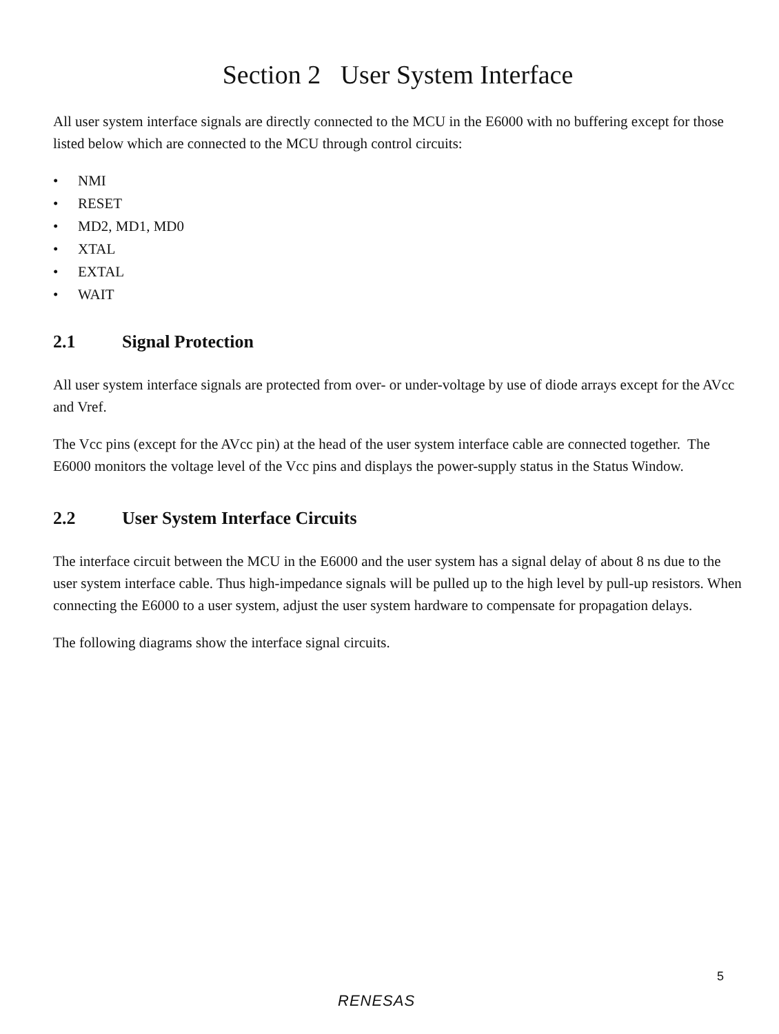Section 2 User System Interface
All user system interface signals are directly connected to the MCU in the E6000 with no buffering except for those listed below which are connected to the MCU through control circuits:
• NMI
• RESET
• MD2, MD1, MD0
• XTAL
• EXTAL
• WAIT
2.1 Signal Protection
All user system interface signals are protected from over- or under-voltage by use of diode arrays except for the AVcc and Vref.
The Vcc pins (except for the AVcc pin) at the head of the user system interface cable are connected together. The E6000 monitors the voltage level of the Vcc pins and displays the power-supply status in the Status Window.
2.2 User System Interface Circuits
The interface circuit between the MCU in the E6000 and the user system has a signal delay of about 8 ns due to the user system interface cable. Thus high-impedance signals will be pulled up to the high level by pull-up resistors. When connecting the E6000 to a user system, adjust the user system hardware to compensate for propagation delays.
The following diagrams show the interface signal circuits.
5
RENESAS